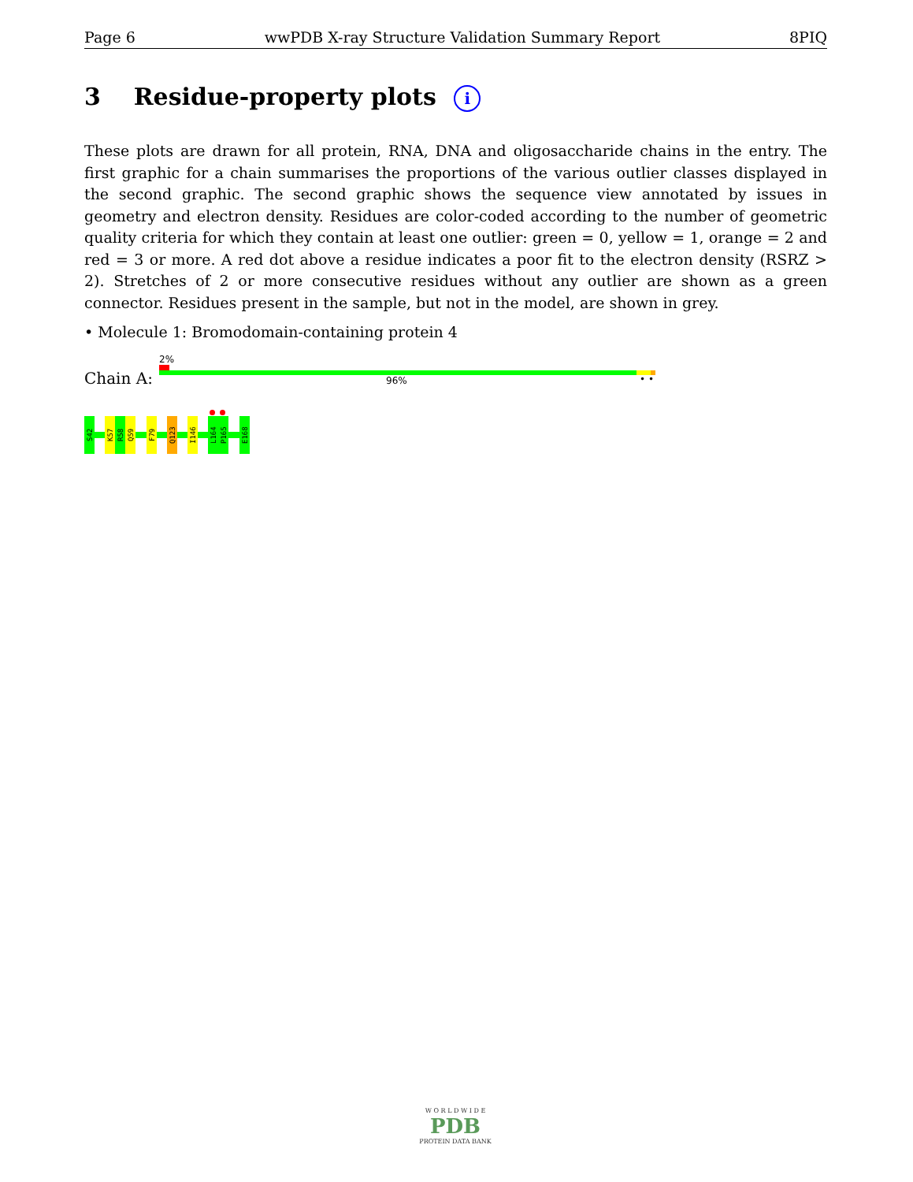Page 6 wwPDB X-ray Structure Validation Summary Report 8PIQ
3 Residue-property plots i
These plots are drawn for all protein, RNA, DNA and oligosaccharide chains in the entry. The first graphic for a chain summarises the proportions of the various outlier classes displayed in the second graphic. The second graphic shows the sequence view annotated by issues in geometry and electron density. Residues are color-coded according to the number of geometric quality criteria for which they contain at least one outlier: green = 0, yellow = 1, orange = 2 and red = 3 or more. A red dot above a residue indicates a poor fit to the electron density (RSRZ > 2). Stretches of 2 or more consecutive residues without any outlier are shown as a green connector. Residues present in the sample, but not in the model, are shown in grey.
• Molecule 1: Bromodomain-containing protein 4
2%
Chain A: 96% • •
S42
K57
R58
Q59
F79
Q123
I146
L164
P165
E168
W O R L D W I D E
PDB
PROTEIN DATA BANK